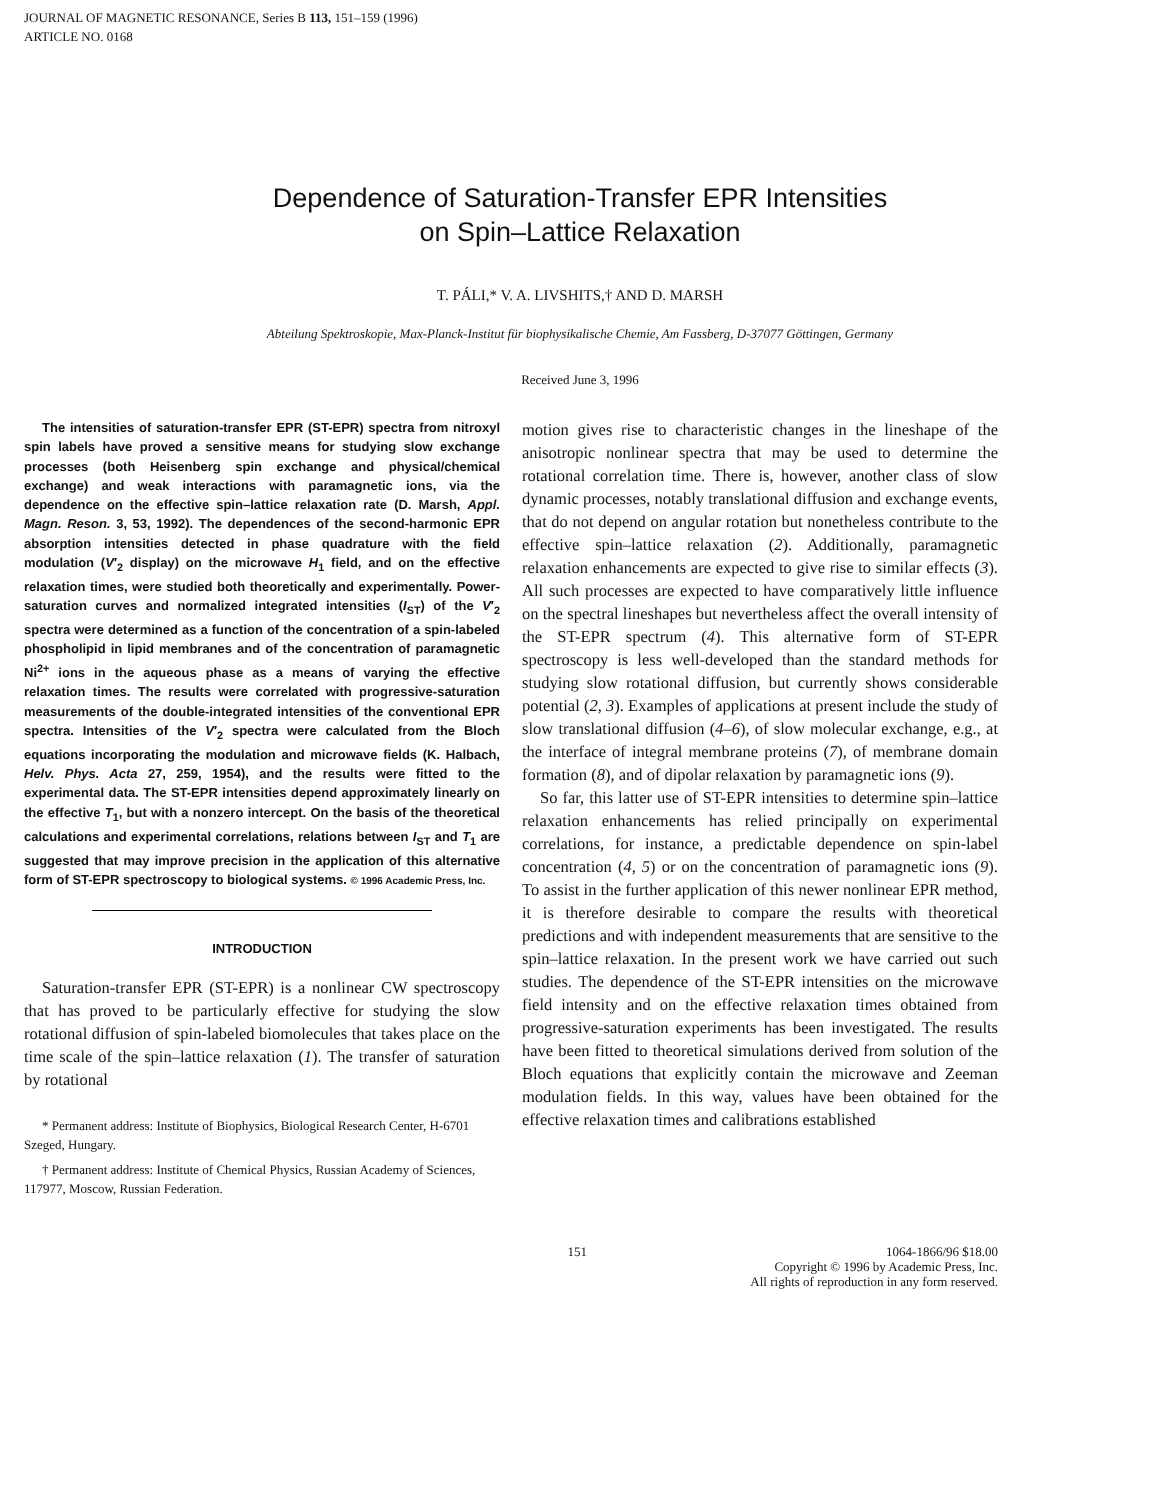JOURNAL OF MAGNETIC RESONANCE, Series B 113, 151–159 (1996)
ARTICLE NO. 0168
Dependence of Saturation-Transfer EPR Intensities
on Spin–Lattice Relaxation
T. PÁLI,* V. A. LIVSHITS,† AND D. MARSH
Abteilung Spektroskopie, Max-Planck-Institut für biophysikalische Chemie, Am Fassberg, D-37077 Göttingen, Germany
Received June 3, 1996
The intensities of saturation-transfer EPR (ST-EPR) spectra from nitroxyl spin labels have proved a sensitive means for studying slow exchange processes (both Heisenberg spin exchange and physical/chemical exchange) and weak interactions with paramagnetic ions, via the dependence on the effective spin–lattice relaxation rate (D. Marsh, Appl. Magn. Reson. 3, 53, 1992). The dependences of the second-harmonic EPR absorption intensities detected in phase quadrature with the field modulation (V′<sub>2</sub> display) on the microwave H<sub>1</sub> field, and on the effective relaxation times, were studied both theoretically and experimentally. Power-saturation curves and normalized integrated intensities (I<sub>ST</sub>) of the V′<sub>2</sub> spectra were determined as a function of the concentration of a spin-labeled phospholipid in lipid membranes and of the concentration of paramagnetic Ni<sup>2+</sup> ions in the aqueous phase as a means of varying the effective relaxation times. The results were correlated with progressive-saturation measurements of the double-integrated intensities of the conventional EPR spectra. Intensities of the V′<sub>2</sub> spectra were calculated from the Bloch equations incorporating the modulation and microwave fields (K. Halbach, Helv. Phys. Acta 27, 259, 1954), and the results were fitted to the experimental data. The ST-EPR intensities depend approximately linearly on the effective T<sub>1</sub>, but with a nonzero intercept. On the basis of the theoretical calculations and experimental correlations, relations between I<sub>ST</sub> and T<sub>1</sub> are suggested that may improve precision in the application of this alternative form of ST-EPR spectroscopy to biological systems. © 1996 Academic Press, Inc.
INTRODUCTION
Saturation-transfer EPR (ST-EPR) is a nonlinear CW spectroscopy that has proved to be particularly effective for studying the slow rotational diffusion of spin-labeled biomolecules that takes place on the time scale of the spin–lattice relaxation (1). The transfer of saturation by rotational
* Permanent address: Institute of Biophysics, Biological Research Center, H-6701 Szeged, Hungary.
† Permanent address: Institute of Chemical Physics, Russian Academy of Sciences, 117977, Moscow, Russian Federation.
motion gives rise to characteristic changes in the lineshape of the anisotropic nonlinear spectra that may be used to determine the rotational correlation time. There is, however, another class of slow dynamic processes, notably translational diffusion and exchange events, that do not depend on angular rotation but nonetheless contribute to the effective spin–lattice relaxation (2). Additionally, paramagnetic relaxation enhancements are expected to give rise to similar effects (3). All such processes are expected to have comparatively little influence on the spectral lineshapes but nevertheless affect the overall intensity of the ST-EPR spectrum (4). This alternative form of ST-EPR spectroscopy is less well-developed than the standard methods for studying slow rotational diffusion, but currently shows considerable potential (2, 3). Examples of applications at present include the study of slow translational diffusion (4–6), of slow molecular exchange, e.g., at the interface of integral membrane proteins (7), of membrane domain formation (8), and of dipolar relaxation by paramagnetic ions (9).
So far, this latter use of ST-EPR intensities to determine spin–lattice relaxation enhancements has relied principally on experimental correlations, for instance, a predictable dependence on spin-label concentration (4, 5) or on the concentration of paramagnetic ions (9). To assist in the further application of this newer nonlinear EPR method, it is therefore desirable to compare the results with theoretical predictions and with independent measurements that are sensitive to the spin–lattice relaxation. In the present work we have carried out such studies. The dependence of the ST-EPR intensities on the microwave field intensity and on the effective relaxation times obtained from progressive-saturation experiments has been investigated. The results have been fitted to theoretical simulations derived from solution of the Bloch equations that explicitly contain the microwave and Zeeman modulation fields. In this way, values have been obtained for the effective relaxation times and calibrations established
151
1064-1866/96 $18.00
Copyright © 1996 by Academic Press, Inc.
All rights of reproduction in any form reserved.